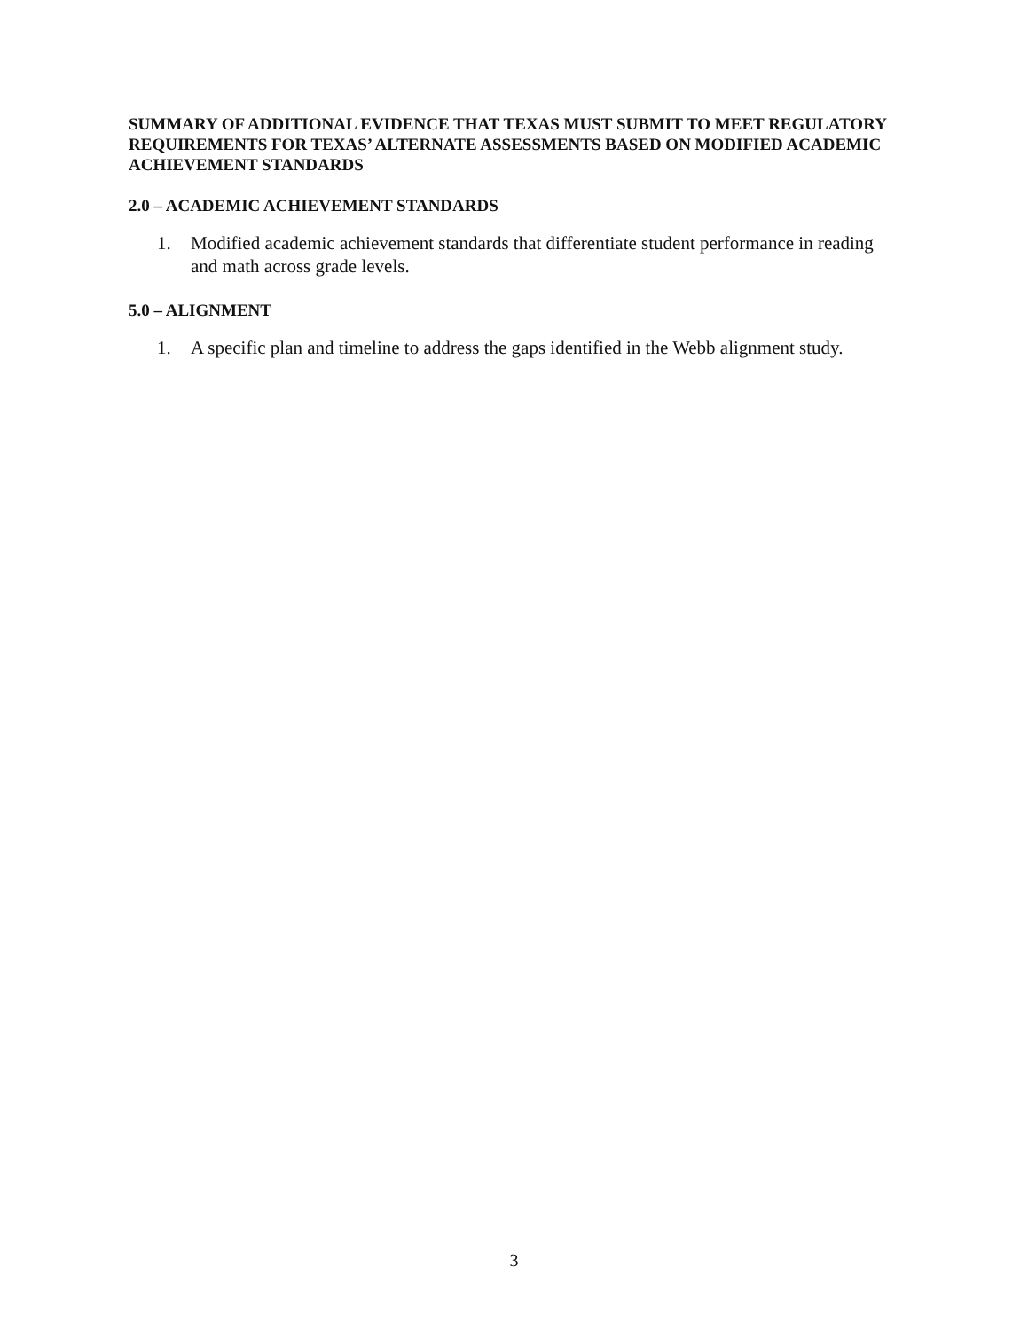SUMMARY OF ADDITIONAL EVIDENCE THAT TEXAS MUST SUBMIT TO MEET REGULATORY REQUIREMENTS FOR TEXAS’ ALTERNATE ASSESSMENTS BASED ON MODIFIED ACADEMIC ACHIEVEMENT STANDARDS
2.0 – ACADEMIC ACHIEVEMENT STANDARDS
1. Modified academic achievement standards that differentiate student performance in reading and math across grade levels.
5.0 – ALIGNMENT
1. A specific plan and timeline to address the gaps identified in the Webb alignment study.
3